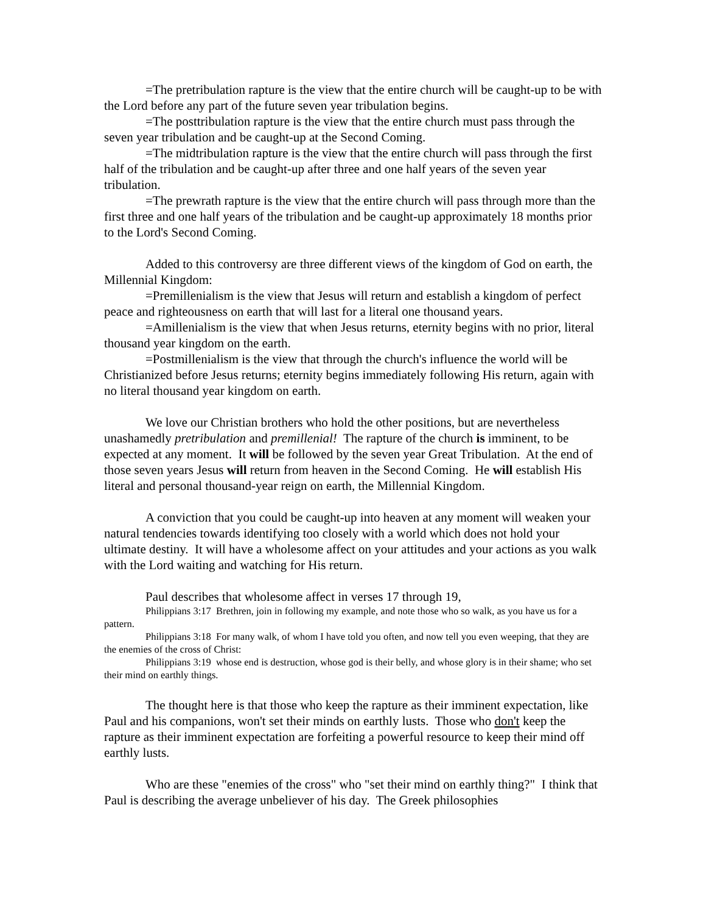=The pretribulation rapture is the view that the entire church will be caught-up to be with the Lord before any part of the future seven year tribulation begins.
=The posttribulation rapture is the view that the entire church must pass through the seven year tribulation and be caught-up at the Second Coming.
=The midtribulation rapture is the view that the entire church will pass through the first half of the tribulation and be caught-up after three and one half years of the seven year tribulation.
=The prewrath rapture is the view that the entire church will pass through more than the first three and one half years of the tribulation and be caught-up approximately 18 months prior to the Lord's Second Coming.
Added to this controversy are three different views of the kingdom of God on earth, the Millennial Kingdom:
=Premillenialism is the view that Jesus will return and establish a kingdom of perfect peace and righteousness on earth that will last for a literal one thousand years.
=Amillenialism is the view that when Jesus returns, eternity begins with no prior, literal thousand year kingdom on the earth.
=Postmillenialism is the view that through the church's influence the world will be Christianized before Jesus returns; eternity begins immediately following His return, again with no literal thousand year kingdom on earth.
We love our Christian brothers who hold the other positions, but are nevertheless unashamedly pretribulation and premillenial! The rapture of the church is imminent, to be expected at any moment. It will be followed by the seven year Great Tribulation. At the end of those seven years Jesus will return from heaven in the Second Coming. He will establish His literal and personal thousand-year reign on earth, the Millennial Kingdom.
A conviction that you could be caught-up into heaven at any moment will weaken your natural tendencies towards identifying too closely with a world which does not hold your ultimate destiny. It will have a wholesome affect on your attitudes and your actions as you walk with the Lord waiting and watching for His return.
Paul describes that wholesome affect in verses 17 through 19,
Philippians 3:17 Brethren, join in following my example, and note those who so walk, as you have us for a pattern.
Philippians 3:18 For many walk, of whom I have told you often, and now tell you even weeping, that they are the enemies of the cross of Christ:
Philippians 3:19 whose end is destruction, whose god is their belly, and whose glory is in their shame; who set their mind on earthly things.
The thought here is that those who keep the rapture as their imminent expectation, like Paul and his companions, won't set their minds on earthly lusts. Those who don't keep the rapture as their imminent expectation are forfeiting a powerful resource to keep their mind off earthly lusts.
Who are these "enemies of the cross" who "set their mind on earthly thing?" I think that Paul is describing the average unbeliever of his day. The Greek philosophies